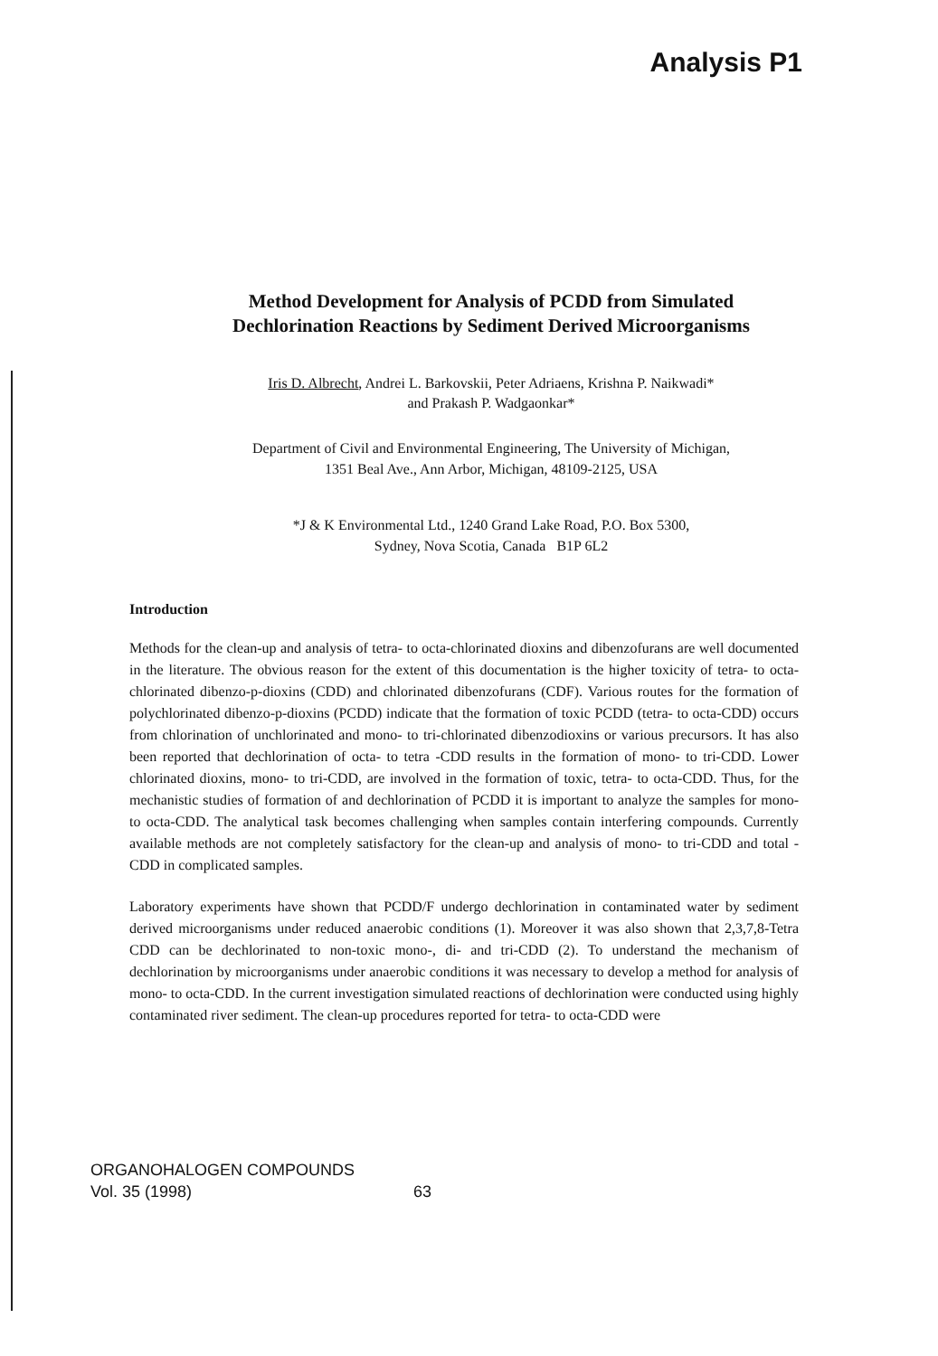Analysis P1
Method Development for Analysis of PCDD from Simulated
Dechlorination Reactions by Sediment Derived Microorganisms
Iris D. Albrecht, Andrei L. Barkovskii, Peter Adriaens, Krishna P. Naikwadi*
and Prakash P. Wadgaonkar*
Department of Civil and Environmental Engineering, The University of Michigan,
1351 Beal Ave., Ann Arbor, Michigan, 48109-2125, USA
*J & K Environmental Ltd., 1240 Grand Lake Road, P.O. Box 5300,
Sydney, Nova Scotia, Canada B1P 6L2
Introduction
Methods for the clean-up and analysis of tetra- to octa-chlorinated dioxins and dibenzofurans are well documented in the literature. The obvious reason for the extent of this documentation is the higher toxicity of tetra- to octa-chlorinated dibenzo-p-dioxins (CDD) and chlorinated dibenzofurans (CDF). Various routes for the formation of polychlorinated dibenzo-p-dioxins (PCDD) indicate that the formation of toxic PCDD (tetra- to octa-CDD) occurs from chlorination of unchlorinated and mono- to tri-chlorinated dibenzodioxins or various precursors. It has also been reported that dechlorination of octa- to tetra -CDD results in the formation of mono- to tri-CDD. Lower chlorinated dioxins, mono- to tri-CDD, are involved in the formation of toxic, tetra- to octa-CDD. Thus, for the mechanistic studies of formation of and dechlorination of PCDD it is important to analyze the samples for mono- to octa-CDD. The analytical task becomes challenging when samples contain interfering compounds. Currently available methods are not completely satisfactory for the clean-up and analysis of mono- to tri-CDD and total -CDD in complicated samples.
Laboratory experiments have shown that PCDD/F undergo dechlorination in contaminated water by sediment derived microorganisms under reduced anaerobic conditions (1). Moreover it was also shown that 2,3,7,8-Tetra CDD can be dechlorinated to non-toxic mono-, di- and tri-CDD (2). To understand the mechanism of dechlorination by microorganisms under anaerobic conditions it was necessary to develop a method for analysis of mono- to octa-CDD. In the current investigation simulated reactions of dechlorination were conducted using highly contaminated river sediment. The clean-up procedures reported for tetra- to octa-CDD were
ORGANOHALOGEN COMPOUNDS
Vol. 35 (1998) 63